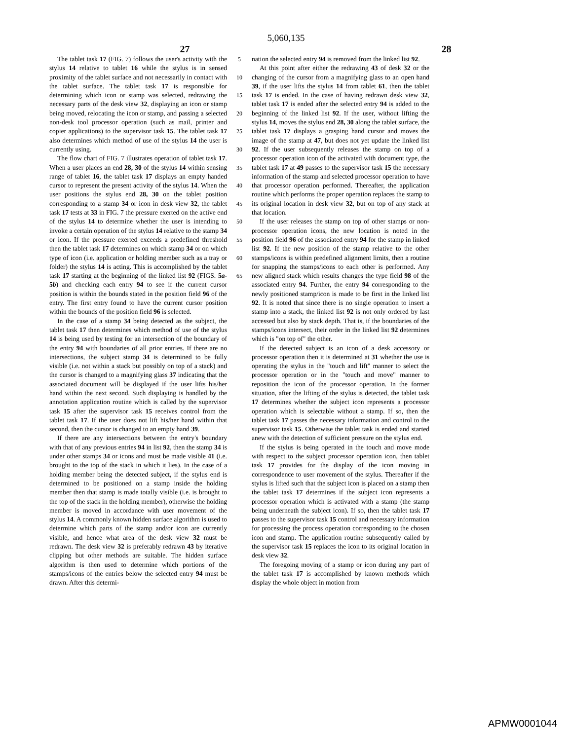5,060,135
27 28
The tablet task 17 (FIG. 7) follows the user's activity with the stylus 14 relative to tablet 16 while the stylus is in sensed proximity of the tablet surface and not necessarily in contact with the tablet surface. The tablet task 17 is responsible for determining which icon or stamp was selected, redrawing the necessary parts of the desk view 32, displaying an icon or stamp being moved, relocating the icon or stamp, and passing a selected non-desk tool processor operation (such as mail, printer and copier applications) to the supervisor task 15. The tablet task 17 also determines which method of use of the stylus 14 the user is currently using.
The flow chart of FIG. 7 illustrates operation of tablet task 17. When a user places an end 28, 30 of the stylus 14 within sensing range of tablet 16, the tablet task 17 displays an empty handed cursor to represent the present activity of the stylus 14. When the user positions the stylus end 28, 30 on the tablet position corresponding to a stamp 34 or icon in desk view 32, the tablet task 17 tests at 33 in FIG. 7 the pressure exerted on the active end of the stylus 14 to determine whether the user is intending to invoke a certain operation of the stylus 14 relative to the stamp 34 or icon. If the pressure exerted exceeds a predefined threshold then the tablet task 17 determines on which stamp 34 or on which type of icon (i.e. application or holding member such as a tray or folder) the stylus 14 is acting. This is accomplished by the tablet task 17 starting at the beginning of the linked list 92 (FIGS. 5a-5b) and checking each entry 94 to see if the current cursor position is within the bounds stated in the position field 96 of the entry. The first entry found to have the current cursor position within the bounds of the position field 96 is selected.
In the case of a stamp 34 being detected as the subject, the tablet task 17 then determines which method of use of the stylus 14 is being used by testing for an intersection of the boundary of the entry 94 with boundaries of all prior entries. If there are no intersections, the subject stamp 34 is determined to be fully visible (i.e. not within a stack but possibly on top of a stack) and the cursor is changed to a magnifying glass 37 indicating that the associated document will be displayed if the user lifts his/her hand within the next second. Such displaying is handled by the annotation application routine which is called by the supervisor task 15 after the supervisor task 15 receives control from the tablet task 17. If the user does not lift his/her hand within that second, then the cursor is changed to an empty hand 39.
If there are any intersections between the entry's boundary with that of any previous entries 94 in list 92, then the stamp 34 is under other stamps 34 or icons and must be made visible 41 (i.e. brought to the top of the stack in which it lies). In the case of a holding member being the detected subject, if the stylus end is determined to be positioned on a stamp inside the holding member then that stamp is made totally visible (i.e. is brought to the top of the stack in the holding member), otherwise the holding member is moved in accordance with user movement of the stylus 14. A commonly known hidden surface algorithm is used to determine which parts of the stamp and/or icon are currently visible, and hence what area of the desk view 32 must be redrawn. The desk view 32 is preferably redrawn 43 by iterative clipping but other methods are suitable. The hidden surface algorithm is then used to determine which portions of the stamps/icons of the entries below the selected entry 94 must be drawn. After this determi-
5
10
15
20
25
30
35
40
45
50
55
60
65
nation the selected entry 94 is removed from the linked list 92.
At this point after either the redrawing 43 of desk 32 or the changing of the cursor from a magnifying glass to an open hand 39, if the user lifts the stylus 14 from tablet 61, then the tablet task 17 is ended. In the case of having redrawn desk view 32, tablet task 17 is ended after the selected entry 94 is added to the beginning of the linked list 92. If the user, without lifting the stylus 14, moves the stylus end 28, 30 along the tablet surface, the tablet task 17 displays a grasping hand cursor and moves the image of the stamp at 47, but does not yet update the linked list 92. If the user subsequently releases the stamp on top of a processor operation icon of the activated with document type, the tablet task 17 at 49 passes to the supervisor task 15 the necessary information of the stamp and selected processor operation to have that processor operation performed. Thereafter, the application routine which performs the proper operation replaces the stamp to its original location in desk view 32, but on top of any stack at that location.
If the user releases the stamp on top of other stamps or non-processor operation icons, the new location is noted in the position field 96 of the associated entry 94 for the stamp in linked list 92. If the new position of the stamp relative to the other stamps/icons is within predefined alignment limits, then a routine for snapping the stamps/icons to each other is performed. Any new aligned stack which results changes the type field 98 of the associated entry 94. Further, the entry 94 corresponding to the newly positioned stamp/icon is made to be first in the linked list 92. It is noted that since there is no single operation to insert a stamp into a stack, the linked list 92 is not only ordered by last accessed but also by stack depth. That is, if the boundaries of the stamps/icons intersect, their order in the linked list 92 determines which is "on top of" the other.
If the detected subject is an icon of a desk accessory or processor operation then it is determined at 31 whether the use is operating the stylus in the "touch and lift" manner to select the processor operation or in the "touch and move" manner to reposition the icon of the processor operation. In the former situation, after the lifting of the stylus is detected, the tablet task 17 determines whether the subject icon represents a processor operation which is selectable without a stamp. If so, then the tablet task 17 passes the necessary information and control to the supervisor task 15. Otherwise the tablet task is ended and started anew with the detection of sufficient pressure on the stylus end.
If the stylus is being operated in the touch and move mode with respect to the subject processor operation icon, then tablet task 17 provides for the display of the icon moving in correspondence to user movement of the stylus. Thereafter if the stylus is lifted such that the subject icon is placed on a stamp then the tablet task 17 determines if the subject icon represents a processor operation which is activated with a stamp (the stamp being underneath the subject icon). If so, then the tablet task 17 passes to the supervisor task 15 control and necessary information for processing the process operation corresponding to the chosen icon and stamp. The application routine subsequently called by the supervisor task 15 replaces the icon to its original location in desk view 32.
The foregoing moving of a stamp or icon during any part of the tablet task 17 is accomplished by known methods which display the whole object in motion from
APMW0001044